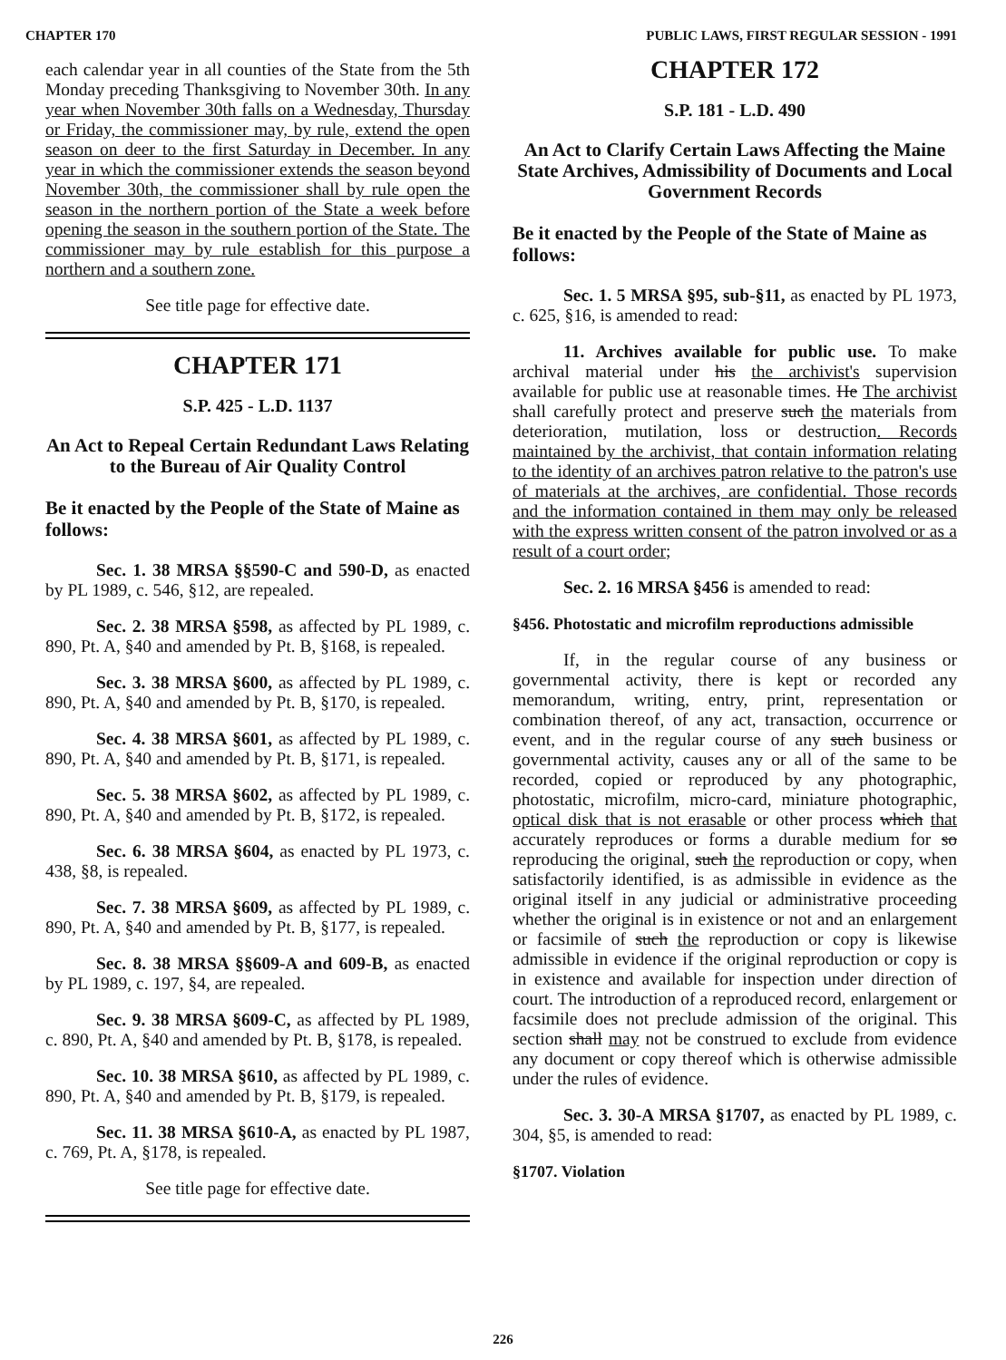CHAPTER 170 PUBLIC LAWS, FIRST REGULAR SESSION - 1991
each calendar year in all counties of the State from the 5th Monday preceding Thanksgiving to November 30th. In any year when November 30th falls on a Wednesday, Thursday or Friday, the commissioner may, by rule, extend the open season on deer to the first Saturday in December. In any year in which the commissioner extends the season beyond November 30th, the commissioner shall by rule open the season in the northern portion of the State a week before opening the season in the southern portion of the State. The commissioner may by rule establish for this purpose a northern and a southern zone.
See title page for effective date.
CHAPTER 171
S.P. 425 - L.D. 1137
An Act to Repeal Certain Redundant Laws Relating to the Bureau of Air Quality Control
Be it enacted by the People of the State of Maine as follows:
Sec. 1. 38 MRSA §§590-C and 590-D, as enacted by PL 1989, c. 546, §12, are repealed.
Sec. 2. 38 MRSA §598, as affected by PL 1989, c. 890, Pt. A, §40 and amended by Pt. B, §168, is repealed.
Sec. 3. 38 MRSA §600, as affected by PL 1989, c. 890, Pt. A, §40 and amended by Pt. B, §170, is repealed.
Sec. 4. 38 MRSA §601, as affected by PL 1989, c. 890, Pt. A, §40 and amended by Pt. B, §171, is repealed.
Sec. 5. 38 MRSA §602, as affected by PL 1989, c. 890, Pt. A, §40 and amended by Pt. B, §172, is repealed.
Sec. 6. 38 MRSA §604, as enacted by PL 1973, c. 438, §8, is repealed.
Sec. 7. 38 MRSA §609, as affected by PL 1989, c. 890, Pt. A, §40 and amended by Pt. B, §177, is repealed.
Sec. 8. 38 MRSA §§609-A and 609-B, as enacted by PL 1989, c. 197, §4, are repealed.
Sec. 9. 38 MRSA §609-C, as affected by PL 1989, c. 890, Pt. A, §40 and amended by Pt. B, §178, is repealed.
Sec. 10. 38 MRSA §610, as affected by PL 1989, c. 890, Pt. A, §40 and amended by Pt. B, §179, is repealed.
Sec. 11. 38 MRSA §610-A, as enacted by PL 1987, c. 769, Pt. A, §178, is repealed.
See title page for effective date.
CHAPTER 172
S.P. 181 - L.D. 490
An Act to Clarify Certain Laws Affecting the Maine State Archives, Admissibility of Documents and Local Government Records
Be it enacted by the People of the State of Maine as follows:
Sec. 1. 5 MRSA §95, sub-§11, as enacted by PL 1973, c. 625, §16, is amended to read:
11. Archives available for public use. To make archival material under his the archivist's supervision available for public use at reasonable times. He The archivist shall carefully protect and preserve such the materials from deterioration, mutilation, loss or destruction. Records maintained by the archivist, that contain information relating to the identity of an archives patron relative to the patron's use of materials at the archives, are confidential. Those records and the information contained in them may only be released with the express written consent of the patron involved or as a result of a court order;
Sec. 2. 16 MRSA §456 is amended to read:
§456. Photostatic and microfilm reproductions admissible
If, in the regular course of any business or governmental activity, there is kept or recorded any memorandum, writing, entry, print, representation or combination thereof, of any act, transaction, occurrence or event, and in the regular course of any such business or governmental activity, causes any or all of the same to be recorded, copied or reproduced by any photographic, photostatic, microfilm, micro-card, miniature photographic, optical disk that is not erasable or other process which that accurately reproduces or forms a durable medium for so reproducing the original, such the reproduction or copy, when satisfactorily identified, is as admissible in evidence as the original itself in any judicial or administrative proceeding whether the original is in existence or not and an enlargement or facsimile of such the reproduction or copy is likewise admissible in evidence if the original reproduction or copy is in existence and available for inspection under direction of court. The introduction of a reproduced record, enlargement or facsimile does not preclude admission of the original. This section shall may not be construed to exclude from evidence any document or copy thereof which is otherwise admissible under the rules of evidence.
Sec. 3. 30-A MRSA §1707, as enacted by PL 1989, c. 304, §5, is amended to read:
§1707. Violation
226